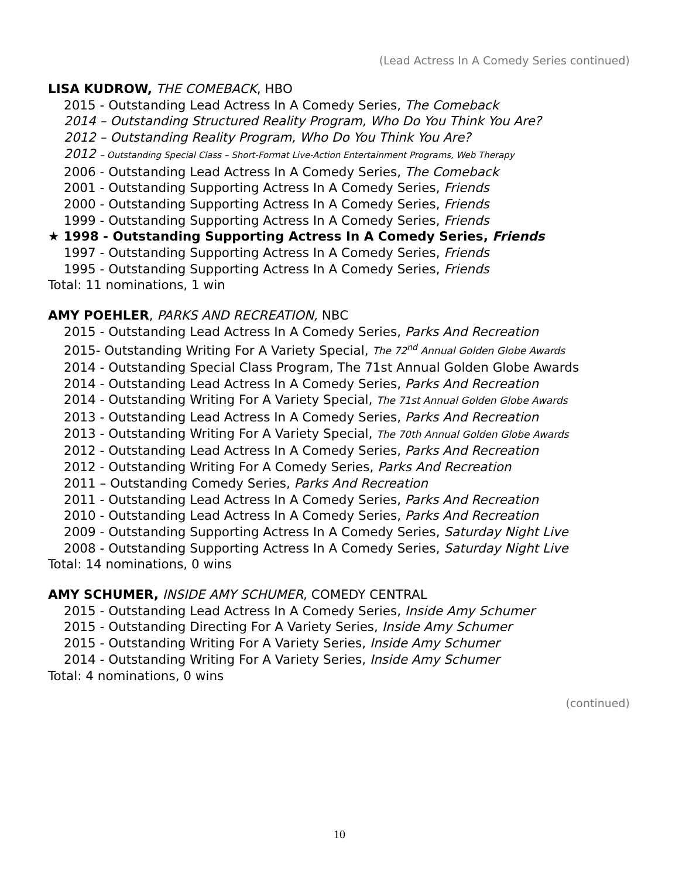(Lead Actress In A Comedy Series continued)
LISA KUDROW, THE COMEBACK, HBO
2015 - Outstanding Lead Actress In A Comedy Series, The Comeback
2014 – Outstanding Structured Reality Program, Who Do You Think You Are?
2012 – Outstanding Reality Program, Who Do You Think You Are?
2012 – Outstanding Special Class – Short-Format Live-Action Entertainment Programs, Web Therapy
2006 - Outstanding Lead Actress In A Comedy Series, The Comeback
2001 - Outstanding Supporting Actress In A Comedy Series, Friends
2000 - Outstanding Supporting Actress In A Comedy Series, Friends
1999 - Outstanding Supporting Actress In A Comedy Series, Friends
★ 1998 - Outstanding Supporting Actress In A Comedy Series, Friends
1997 - Outstanding Supporting Actress In A Comedy Series, Friends
1995 - Outstanding Supporting Actress In A Comedy Series, Friends
Total: 11 nominations, 1 win
AMY POEHLER, PARKS AND RECREATION, NBC
2015 - Outstanding Lead Actress In A Comedy Series, Parks And Recreation
2015- Outstanding Writing For A Variety Special, The 72<sup>nd</sup> Annual Golden Globe Awards
2014 - Outstanding Special Class Program, The 71st Annual Golden Globe Awards
2014 - Outstanding Lead Actress In A Comedy Series, Parks And Recreation
2014 - Outstanding Writing For A Variety Special, The 71st Annual Golden Globe Awards
2013 - Outstanding Lead Actress In A Comedy Series, Parks And Recreation
2013 - Outstanding Writing For A Variety Special, The 70th Annual Golden Globe Awards
2012 - Outstanding Lead Actress In A Comedy Series, Parks And Recreation
2012 - Outstanding Writing For A Comedy Series, Parks And Recreation
2011 – Outstanding Comedy Series, Parks And Recreation
2011 - Outstanding Lead Actress In A Comedy Series, Parks And Recreation
2010 - Outstanding Lead Actress In A Comedy Series, Parks And Recreation
2009 - Outstanding Supporting Actress In A Comedy Series, Saturday Night Live
2008 - Outstanding Supporting Actress In A Comedy Series, Saturday Night Live
Total: 14 nominations, 0 wins
AMY SCHUMER, INSIDE AMY SCHUMER, COMEDY CENTRAL
2015 - Outstanding Lead Actress In A Comedy Series, Inside Amy Schumer
2015 - Outstanding Directing For A Variety Series, Inside Amy Schumer
2015 - Outstanding Writing For A Variety Series, Inside Amy Schumer
2014 - Outstanding Writing For A Variety Series, Inside Amy Schumer
Total: 4 nominations, 0 wins
(continued)
10